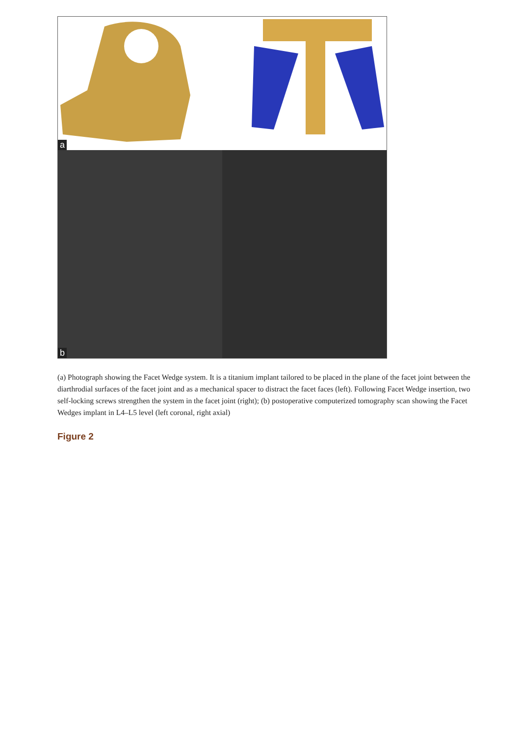a
b
(a) Photograph showing the Facet Wedge system. It is a titanium implant tailored to be placed in the plane of the facet joint between the diarthrodial surfaces of the facet joint and as a mechanical spacer to distract the facet faces (left). Following Facet Wedge insertion, two self-locking screws strengthen the system in the facet joint (right); (b) postoperative computerized tomography scan showing the Facet Wedges implant in L4–L5 level (left coronal, right axial)
Figure 2